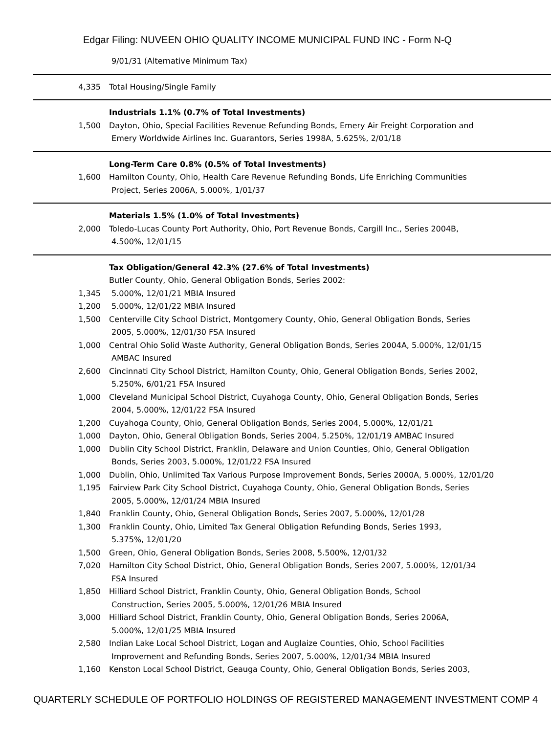Edgar Filing: NUVEEN OHIO QUALITY INCOME MUNICIPAL FUND INC - Form N-Q
| | 9/01/31 (Alternative Minimum Tax) |
| 4,335 | Total Housing/Single Family |
| | Industrials 1.1% (0.7% of Total Investments) |
| 1,500 | Dayton, Ohio, Special Facilities Revenue Refunding Bonds, Emery Air Freight Corporation and Emery Worldwide Airlines Inc. Guarantors, Series 1998A, 5.625%, 2/01/18 |
| | Long-Term Care 0.8% (0.5% of Total Investments) |
| 1,600 | Hamilton County, Ohio, Health Care Revenue Refunding Bonds, Life Enriching Communities Project, Series 2006A, 5.000%, 1/01/37 |
| | Materials 1.5% (1.0% of Total Investments) |
| 2,000 | Toledo-Lucas County Port Authority, Ohio, Port Revenue Bonds, Cargill Inc., Series 2004B, 4.500%, 12/01/15 |
| | Tax Obligation/General 42.3% (27.6% of Total Investments) |
| | Butler County, Ohio, General Obligation Bonds, Series 2002: |
| 1,345 | 5.000%, 12/01/21 MBIA Insured |
| 1,200 | 5.000%, 12/01/22 MBIA Insured |
| 1,500 | Centerville City School District, Montgomery County, Ohio, General Obligation Bonds, Series 2005, 5.000%, 12/01/30 FSA Insured |
| 1,000 | Central Ohio Solid Waste Authority, General Obligation Bonds, Series 2004A, 5.000%, 12/01/15 AMBAC Insured |
| 2,600 | Cincinnati City School District, Hamilton County, Ohio, General Obligation Bonds, Series 2002, 5.250%, 6/01/21 FSA Insured |
| 1,000 | Cleveland Municipal School District, Cuyahoga County, Ohio, General Obligation Bonds, Series 2004, 5.000%, 12/01/22 FSA Insured |
| 1,200 | Cuyahoga County, Ohio, General Obligation Bonds, Series 2004, 5.000%, 12/01/21 |
| 1,000 | Dayton, Ohio, General Obligation Bonds, Series 2004, 5.250%, 12/01/19 AMBAC Insured |
| 1,000 | Dublin City School District, Franklin, Delaware and Union Counties, Ohio, General Obligation Bonds, Series 2003, 5.000%, 12/01/22 FSA Insured |
| 1,000 | Dublin, Ohio, Unlimited Tax Various Purpose Improvement Bonds, Series 2000A, 5.000%, 12/01/20 |
| 1,195 | Fairview Park City School District, Cuyahoga County, Ohio, General Obligation Bonds, Series 2005, 5.000%, 12/01/24 MBIA Insured |
| 1,840 | Franklin County, Ohio, General Obligation Bonds, Series 2007, 5.000%, 12/01/28 |
| 1,300 | Franklin County, Ohio, Limited Tax General Obligation Refunding Bonds, Series 1993, 5.375%, 12/01/20 |
| 1,500 | Green, Ohio, General Obligation Bonds, Series 2008, 5.500%, 12/01/32 |
| 7,020 | Hamilton City School District, Ohio, General Obligation Bonds, Series 2007, 5.000%, 12/01/34 FSA Insured |
| 1,850 | Hilliard School District, Franklin County, Ohio, General Obligation Bonds, School Construction, Series 2005, 5.000%, 12/01/26 MBIA Insured |
| 3,000 | Hilliard School District, Franklin County, Ohio, General Obligation Bonds, Series 2006A, 5.000%, 12/01/25 MBIA Insured |
| 2,580 | Indian Lake Local School District, Logan and Auglaize Counties, Ohio, School Facilities Improvement and Refunding Bonds, Series 2007, 5.000%, 12/01/34 MBIA Insured |
| 1,160 | Kenston Local School District, Geauga County, Ohio, General Obligation Bonds, Series 2003, |
QUARTERLY SCHEDULE OF PORTFOLIO HOLDINGS OF REGISTERED MANAGEMENT INVESTMENT COMP 4